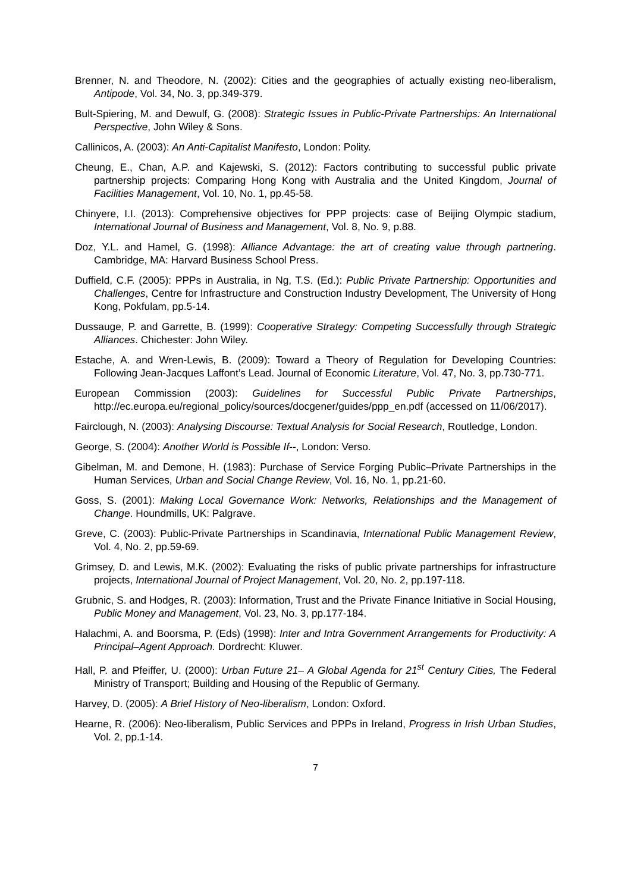Brenner, N. and Theodore, N. (2002): Cities and the geographies of actually existing neo-liberalism, Antipode, Vol. 34, No. 3, pp.349-379.
Bult-Spiering, M. and Dewulf, G. (2008): Strategic Issues in Public-Private Partnerships: An International Perspective, John Wiley & Sons.
Callinicos, A. (2003): An Anti-Capitalist Manifesto, London: Polity.
Cheung, E., Chan, A.P. and Kajewski, S. (2012): Factors contributing to successful public private partnership projects: Comparing Hong Kong with Australia and the United Kingdom, Journal of Facilities Management, Vol. 10, No. 1, pp.45-58.
Chinyere, I.I. (2013): Comprehensive objectives for PPP projects: case of Beijing Olympic stadium, International Journal of Business and Management, Vol. 8, No. 9, p.88.
Doz, Y.L. and Hamel, G. (1998): Alliance Advantage: the art of creating value through partnering. Cambridge, MA: Harvard Business School Press.
Duffield, C.F. (2005): PPPs in Australia, in Ng, T.S. (Ed.): Public Private Partnership: Opportunities and Challenges, Centre for Infrastructure and Construction Industry Development, The University of Hong Kong, Pokfulam, pp.5-14.
Dussauge, P. and Garrette, B. (1999): Cooperative Strategy: Competing Successfully through Strategic Alliances. Chichester: John Wiley.
Estache, A. and Wren-Lewis, B. (2009): Toward a Theory of Regulation for Developing Countries: Following Jean-Jacques Laffont’s Lead. Journal of Economic Literature, Vol. 47, No. 3, pp.730-771.
European Commission (2003): Guidelines for Successful Public Private Partnerships, http://ec.europa.eu/regional_policy/sources/docgener/guides/ppp_en.pdf (accessed on 11/06/2017).
Fairclough, N. (2003): Analysing Discourse: Textual Analysis for Social Research, Routledge, London.
George, S. (2004): Another World is Possible If--, London: Verso.
Gibelman, M. and Demone, H. (1983): Purchase of Service Forging Public–Private Partnerships in the Human Services, Urban and Social Change Review, Vol. 16, No. 1, pp.21-60.
Goss, S. (2001): Making Local Governance Work: Networks, Relationships and the Management of Change. Houndmills, UK: Palgrave.
Greve, C. (2003): Public-Private Partnerships in Scandinavia, International Public Management Review, Vol. 4, No. 2, pp.59-69.
Grimsey, D. and Lewis, M.K. (2002): Evaluating the risks of public private partnerships for infrastructure projects, International Journal of Project Management, Vol. 20, No. 2, pp.197-118.
Grubnic, S. and Hodges, R. (2003): Information, Trust and the Private Finance Initiative in Social Housing, Public Money and Management, Vol. 23, No. 3, pp.177-184.
Halachmi, A. and Boorsma, P. (Eds) (1998): Inter and Intra Government Arrangements for Productivity: A Principal–Agent Approach. Dordrecht: Kluwer.
Hall, P. and Pfeiffer, U. (2000): Urban Future 21– A Global Agenda for 21<sup>st</sup> Century Cities, The Federal Ministry of Transport; Building and Housing of the Republic of Germany.
Harvey, D. (2005): A Brief History of Neo-liberalism, London: Oxford.
Hearne, R. (2006): Neo-liberalism, Public Services and PPPs in Ireland, Progress in Irish Urban Studies, Vol. 2, pp.1-14.
7